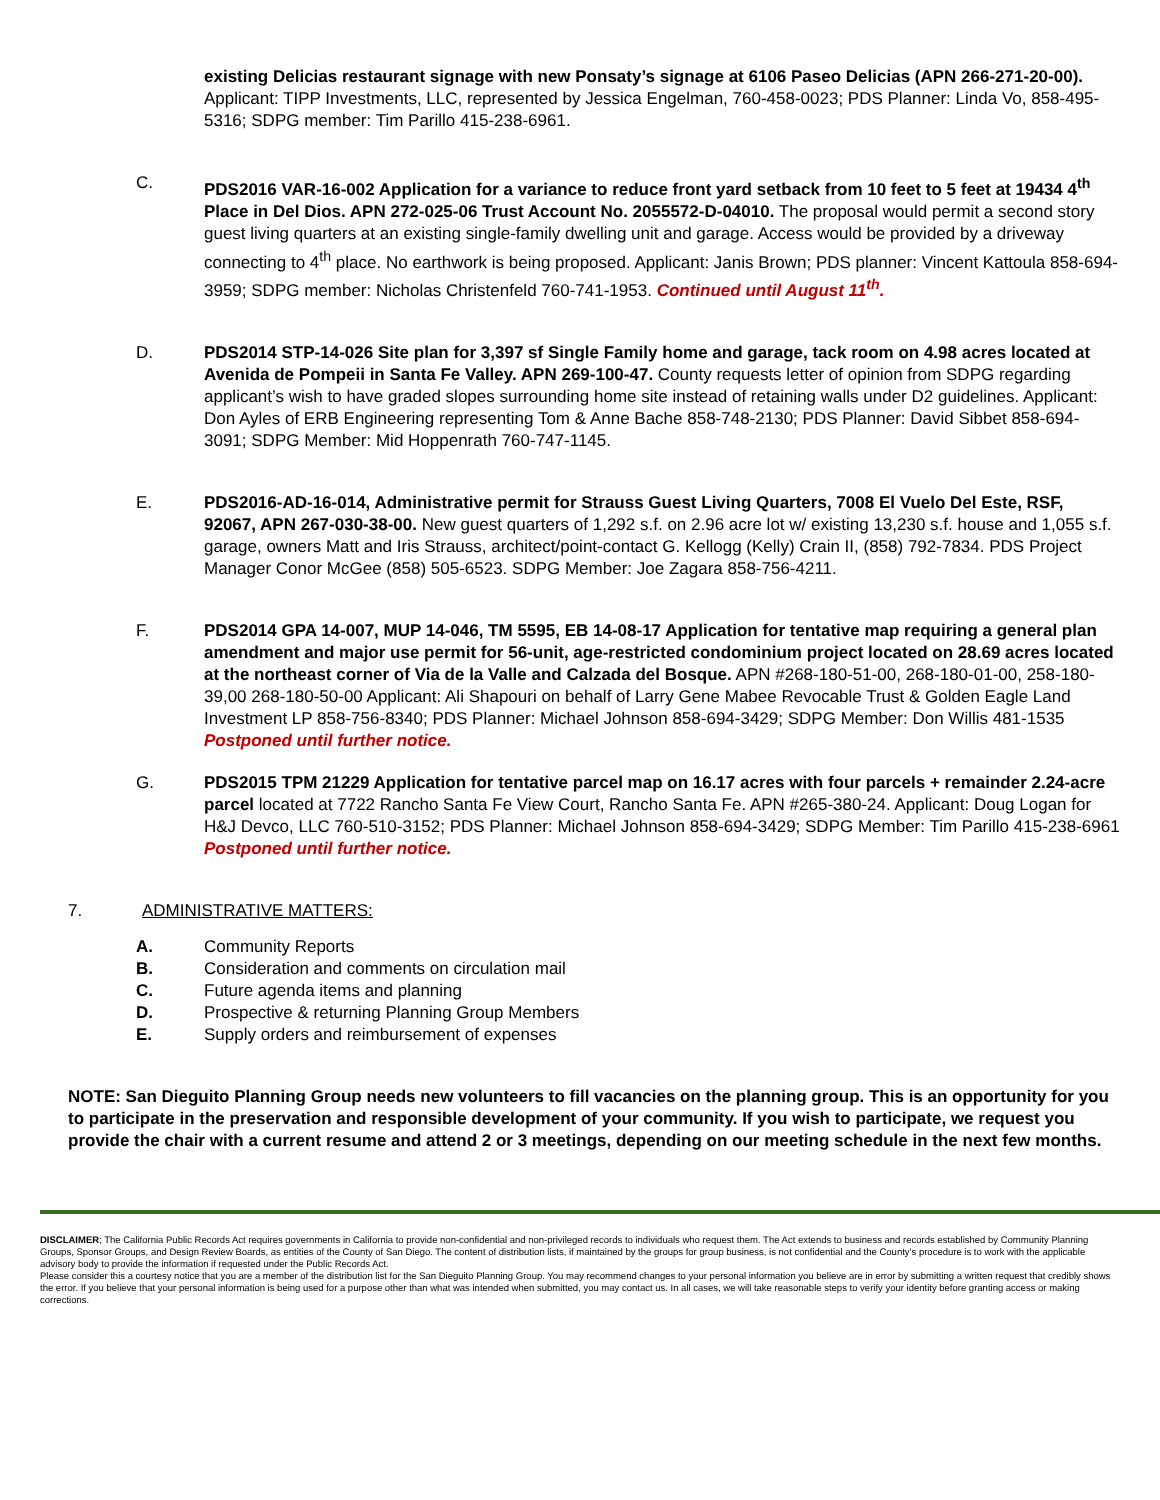existing Delicias restaurant signage with new Ponsaty’s signage at 6106 Paseo Delicias (APN 266-271-20-00). Applicant: TIPP Investments, LLC, represented by Jessica Engelman, 760-458-0023; PDS Planner: Linda Vo, 858-495-5316; SDPG member: Tim Parillo 415-238-6961.
C. PDS2016 VAR-16-002 Application for a variance to reduce front yard setback from 10 feet to 5 feet at 19434 4<sup>th</sup> Place in Del Dios. APN 272-025-06 Trust Account No. 2055572-D-04010. The proposal would permit a second story guest living quarters at an existing single-family dwelling unit and garage. Access would be provided by a driveway connecting to 4<sup>th</sup> place. No earthwork is being proposed. Applicant: Janis Brown; PDS planner: Vincent Kattoula 858-694-3959; SDPG member: Nicholas Christenfeld 760-741-1953. Continued until August 11<sup>th</sup>.
D. PDS2014 STP-14-026 Site plan for 3,397 sf Single Family home and garage, tack room on 4.98 acres located at Avenida de Pompeii in Santa Fe Valley. APN 269-100-47. County requests letter of opinion from SDPG regarding applicant’s wish to have graded slopes surrounding home site instead of retaining walls under D2 guidelines. Applicant: Don Ayles of ERB Engineering representing Tom & Anne Bache 858-748-2130; PDS Planner: David Sibbet 858-694-3091; SDPG Member: Mid Hoppenrath 760-747-1145.
E. PDS2016-AD-16-014, Administrative permit for Strauss Guest Living Quarters, 7008 El Vuelo Del Este, RSF, 92067, APN 267-030-38-00. New guest quarters of 1,292 s.f. on 2.96 acre lot w/ existing 13,230 s.f. house and 1,055 s.f. garage, owners Matt and Iris Strauss, architect/point-contact G. Kellogg (Kelly) Crain II, (858) 792-7834. PDS Project Manager Conor McGee (858) 505-6523. SDPG Member: Joe Zagara 858-756-4211.
F. PDS2014 GPA 14-007, MUP 14-046, TM 5595, EB 14-08-17 Application for tentative map requiring a general plan amendment and major use permit for 56-unit, age-restricted condominium project located on 28.69 acres located at the northeast corner of Via de la Valle and Calzada del Bosque. APN #268-180-51-00, 268-180-01-00, 258-180-39,00 268-180-50-00 Applicant: Ali Shapouri on behalf of Larry Gene Mabee Revocable Trust & Golden Eagle Land Investment LP 858-756-8340; PDS Planner: Michael Johnson 858-694-3429; SDPG Member: Don Willis 481-1535 Postponed until further notice.
G. PDS2015 TPM 21229 Application for tentative parcel map on 16.17 acres with four parcels + remainder 2.24-acre parcel located at 7722 Rancho Santa Fe View Court, Rancho Santa Fe. APN #265-380-24. Applicant: Doug Logan for H&J Devco, LLC 760-510-3152; PDS Planner: Michael Johnson 858-694-3429; SDPG Member: Tim Parillo 415-238-6961 Postponed until further notice.
7. ADMINISTRATIVE MATTERS:
A. Community Reports
B. Consideration and comments on circulation mail
C. Future agenda items and planning
D. Prospective & returning Planning Group Members
E. Supply orders and reimbursement of expenses
NOTE: San Dieguito Planning Group needs new volunteers to fill vacancies on the planning group. This is an opportunity for you to participate in the preservation and responsible development of your community. If you wish to participate, we request you provide the chair with a current resume and attend 2 or 3 meetings, depending on our meeting schedule in the next few months.
DISCLAIMER; The California Public Records Act requires governments in California to provide non-confidential and non-privileged records to individuals who request them. The Act extends to business and records established by Community Planning Groups, Sponsor Groups, and Design Review Boards, as entities of the County of San Diego. The content of distribution lists, if maintained by the groups for group business, is not confidential and the County’s procedure is to work with the applicable advisory body to provide the information if requested under the Public Records Act.
Please consider this a courtesy notice that you are a member of the distribution list for the San Dieguito Planning Group. You may recommend changes to your personal information you believe are in error by submitting a written request that credibly shows the error. If you believe that your personal information is being used for a purpose other than what was intended when submitted, you may contact us. In all cases, we will take reasonable steps to verify your identity before granting access or making corrections.